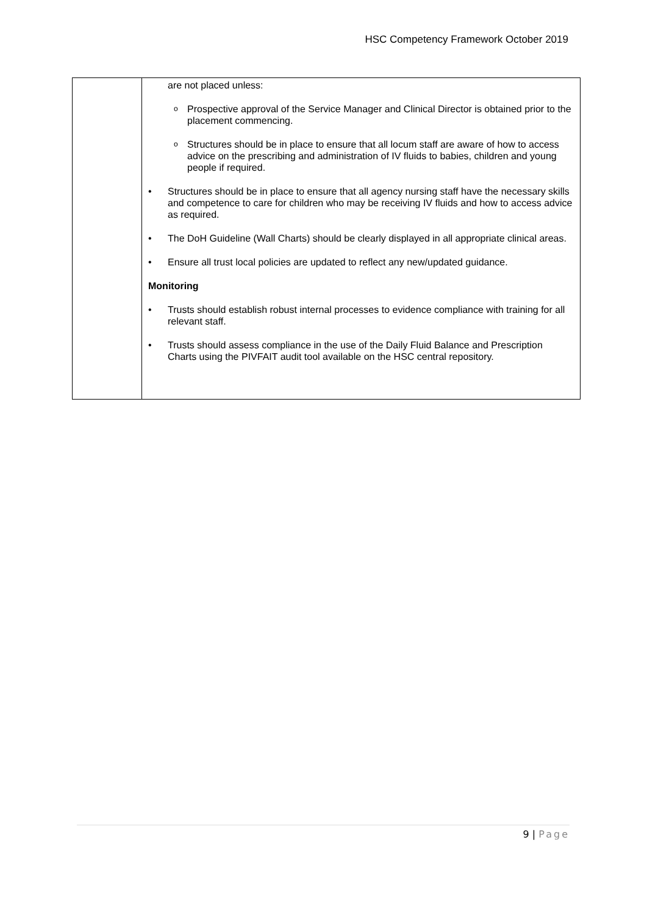HSC Competency Framework October 2019
| | are not placed unless: o Prospective approval of the Service Manager and Clinical Director is obtained prior to the placement commencing. o Structures should be in place to ensure that all locum staff are aware of how to access advice on the prescribing and administration of IV fluids to babies, children and young people if required. • Structures should be in place to ensure that all agency nursing staff have the necessary skills and competence to care for children who may be receiving IV fluids and how to access advice as required. • The DoH Guideline (Wall Charts) should be clearly displayed in all appropriate clinical areas. • Ensure all trust local policies are updated to reflect any new/updated guidance. Monitoring • Trusts should establish robust internal processes to evidence compliance with training for all relevant staff. • Trusts should assess compliance in the use of the Daily Fluid Balance and Prescription Charts using the PIVFAIT audit tool available on the HSC central repository. |
9 | Page